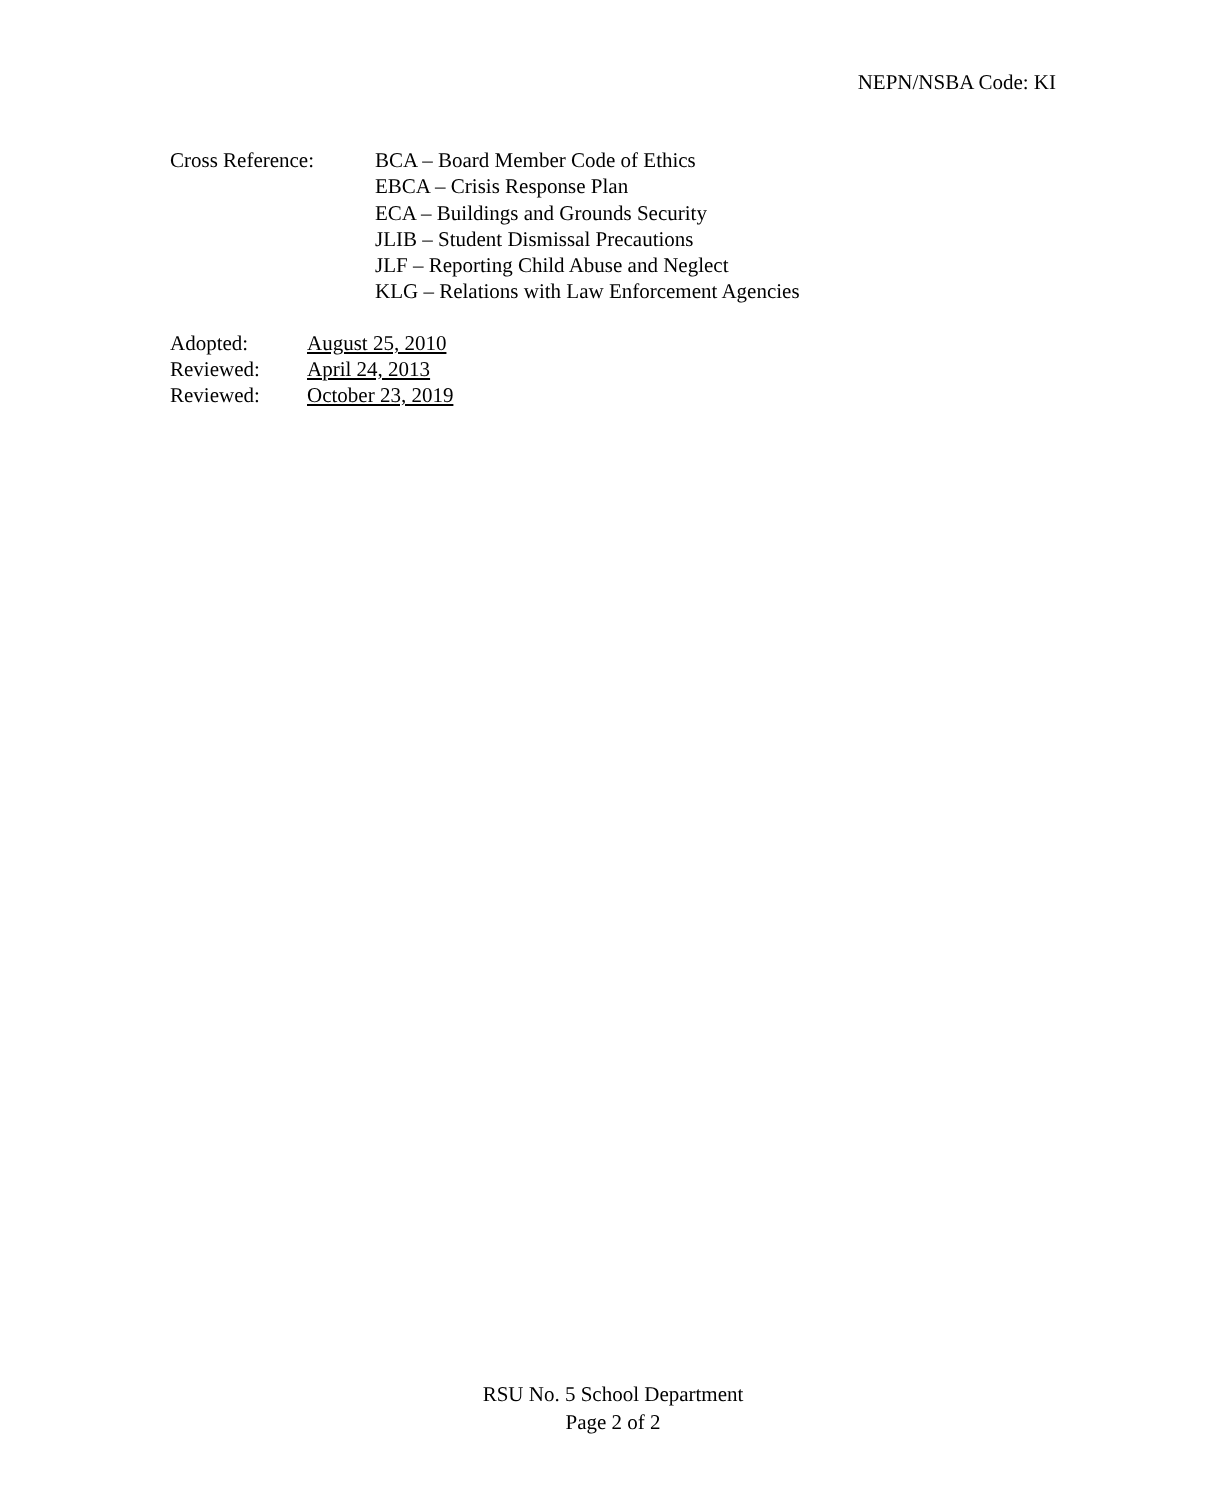NEPN/NSBA Code: KI
Cross Reference: BCA – Board Member Code of Ethics
EBCA – Crisis Response Plan
ECA – Buildings and Grounds Security
JLIB – Student Dismissal Precautions
JLF – Reporting Child Abuse and Neglect
KLG – Relations with Law Enforcement Agencies
| Adopted: | August 25, 2010 |
| Reviewed: | April 24, 2013 |
| Reviewed: | October 23, 2019 |
RSU No. 5 School Department
Page 2 of 2